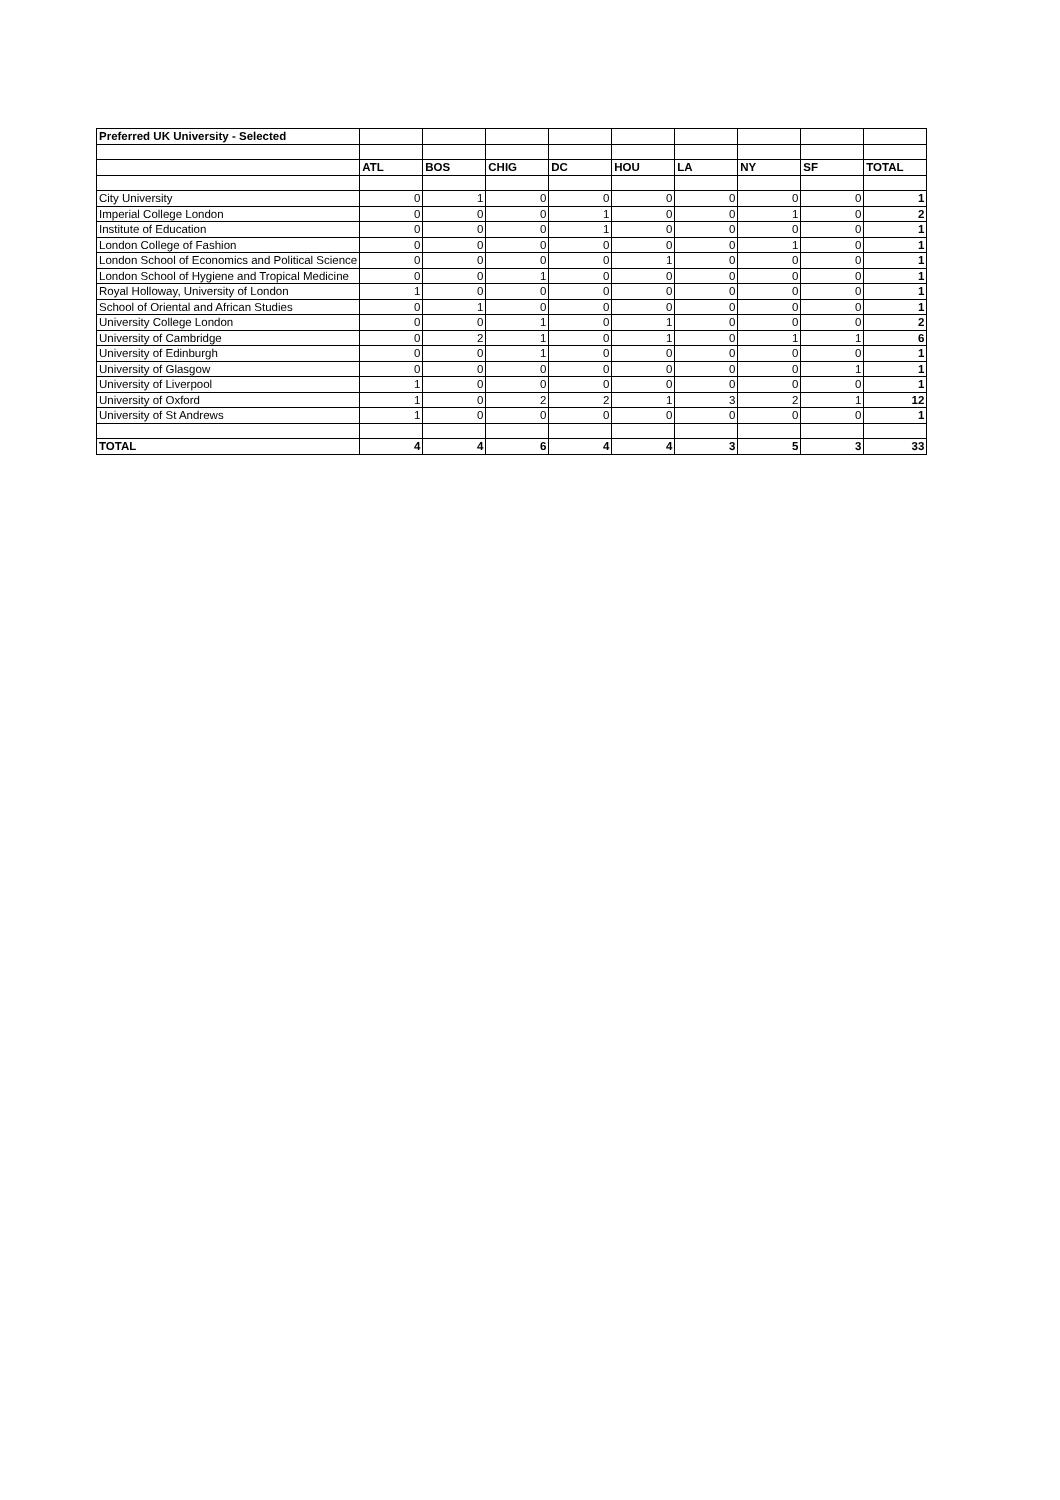| Preferred UK University - Selected | | | | | | | | | |
| | ATL | BOS | CHIG | DC | HOU | LA | NY | SF | TOTAL |
| City University | 0 | 1 | 0 | 0 | 0 | 0 | 0 | 0 | 1 |
| Imperial College London | 0 | 0 | 0 | 1 | 0 | 0 | 1 | 0 | 2 |
| Institute of Education | 0 | 0 | 0 | 1 | 0 | 0 | 0 | 0 | 1 |
| London College of Fashion | 0 | 0 | 0 | 0 | 0 | 0 | 1 | 0 | 1 |
| London School of Economics and Political Science | 0 | 0 | 0 | 0 | 1 | 0 | 0 | 0 | 1 |
| London School of Hygiene and Tropical Medicine | 0 | 0 | 1 | 0 | 0 | 0 | 0 | 0 | 1 |
| Royal Holloway, University of London | 1 | 0 | 0 | 0 | 0 | 0 | 0 | 0 | 1 |
| School of Oriental and African Studies | 0 | 1 | 0 | 0 | 0 | 0 | 0 | 0 | 1 |
| University College London | 0 | 0 | 1 | 0 | 1 | 0 | 0 | 0 | 2 |
| University of Cambridge | 0 | 2 | 1 | 0 | 1 | 0 | 1 | 1 | 6 |
| University of Edinburgh | 0 | 0 | 1 | 0 | 0 | 0 | 0 | 0 | 1 |
| University of Glasgow | 0 | 0 | 0 | 0 | 0 | 0 | 0 | 1 | 1 |
| University of Liverpool | 1 | 0 | 0 | 0 | 0 | 0 | 0 | 0 | 1 |
| University of Oxford | 1 | 0 | 2 | 2 | 1 | 3 | 2 | 1 | 12 |
| University of St Andrews | 1 | 0 | 0 | 0 | 0 | 0 | 0 | 0 | 1 |
| TOTAL | 4 | 4 | 6 | 4 | 4 | 3 | 5 | 3 | 33 |